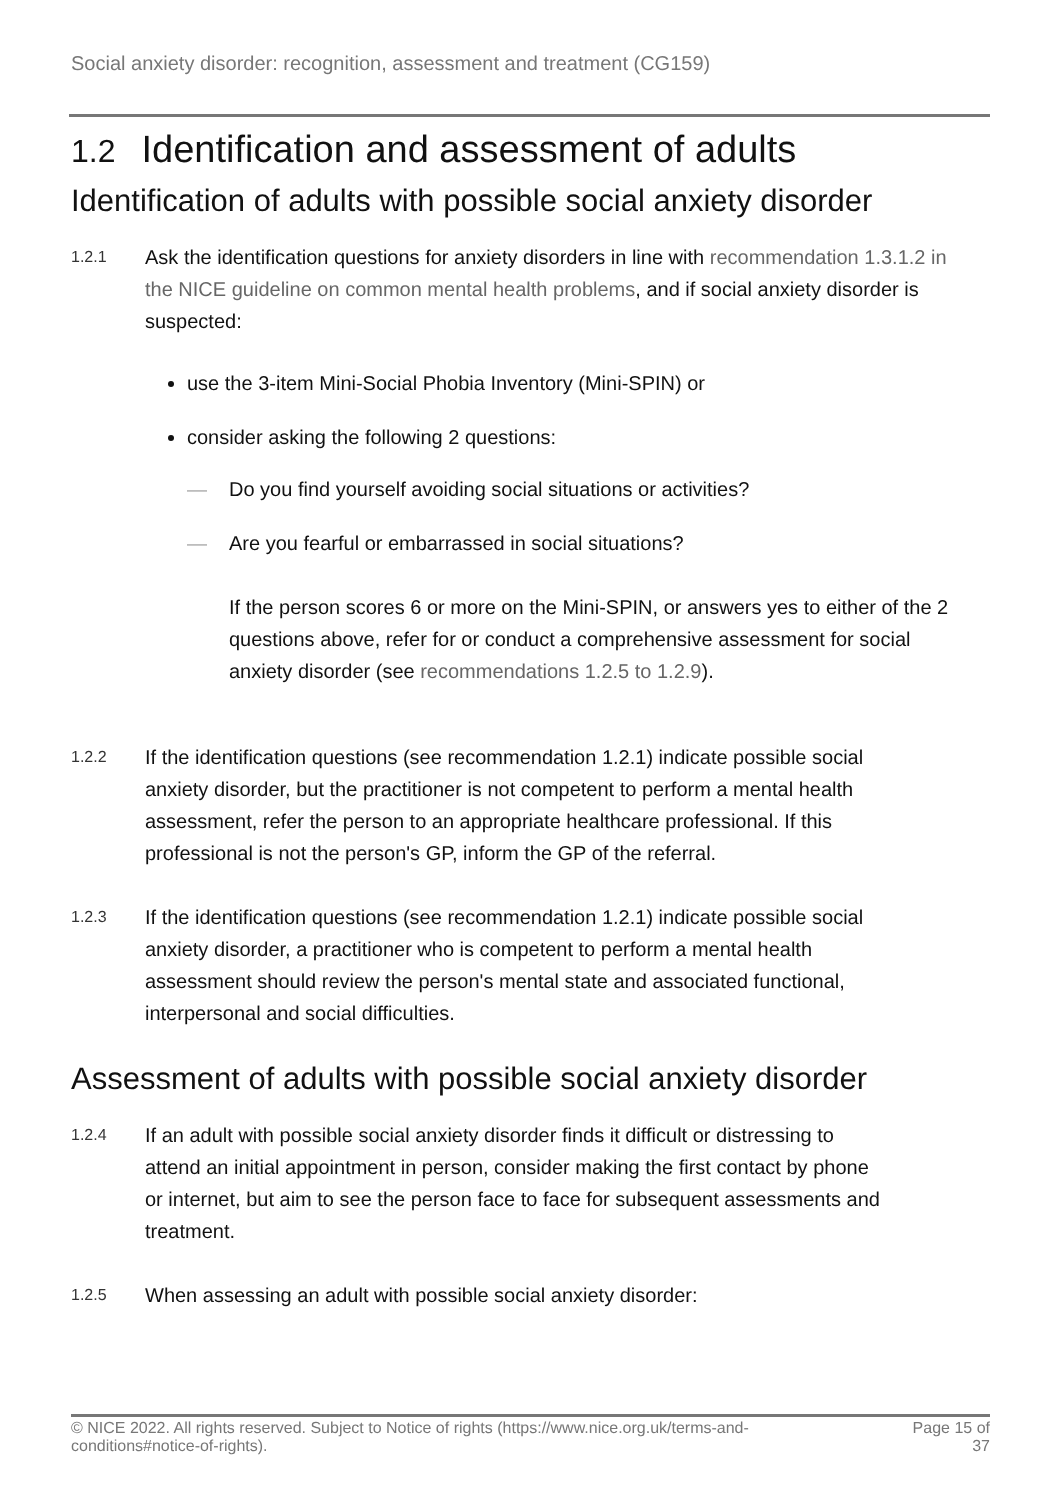Social anxiety disorder: recognition, assessment and treatment (CG159)
1.2 Identification and assessment of adults
Identification of adults with possible social anxiety disorder
1.2.1
Ask the identification questions for anxiety disorders in line with recommendation 1.3.1.2 in the NICE guideline on common mental health problems, and if social anxiety disorder is suspected:
use the 3-item Mini-Social Phobia Inventory (Mini-SPIN) or
consider asking the following 2 questions:
— Do you find yourself avoiding social situations or activities?
— Are you fearful or embarrassed in social situations?
If the person scores 6 or more on the Mini-SPIN, or answers yes to either of the 2 questions above, refer for or conduct a comprehensive assessment for social anxiety disorder (see recommendations 1.2.5 to 1.2.9).
1.2.2
If the identification questions (see recommendation 1.2.1) indicate possible social anxiety disorder, but the practitioner is not competent to perform a mental health assessment, refer the person to an appropriate healthcare professional. If this professional is not the person's GP, inform the GP of the referral.
1.2.3
If the identification questions (see recommendation 1.2.1) indicate possible social anxiety disorder, a practitioner who is competent to perform a mental health assessment should review the person's mental state and associated functional, interpersonal and social difficulties.
Assessment of adults with possible social anxiety disorder
1.2.4
If an adult with possible social anxiety disorder finds it difficult or distressing to attend an initial appointment in person, consider making the first contact by phone or internet, but aim to see the person face to face for subsequent assessments and treatment.
1.2.5
When assessing an adult with possible social anxiety disorder:
© NICE 2022. All rights reserved. Subject to Notice of rights (https://www.nice.org.uk/terms-and-
conditions#notice-of-rights).
Page 15 of
37